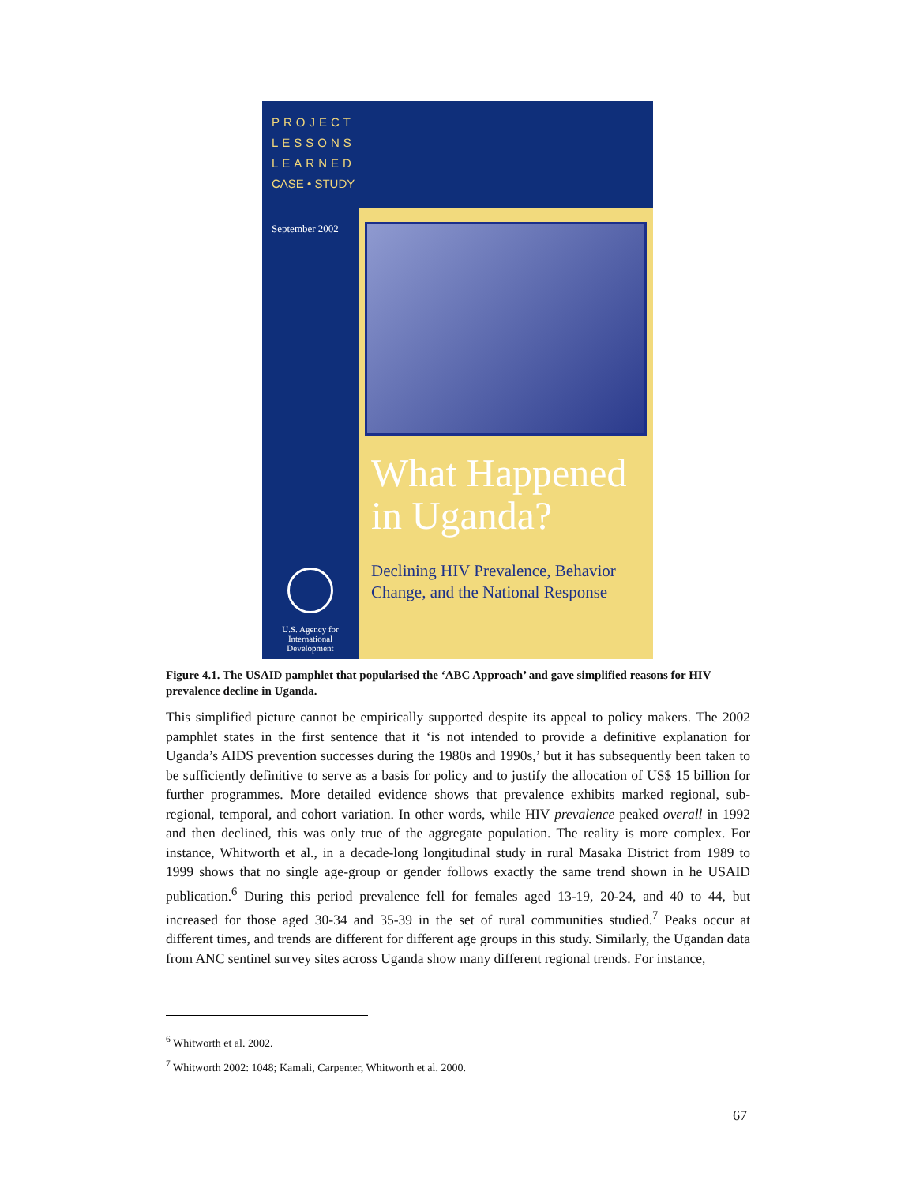PROJECT
LESSONS
LEARNED
CASE • STUDY
September 2002
U.S. Agency for
International
Development
What Happened in Uganda?
Declining HIV Prevalence, Behavior Change, and the National Response
Figure 4.1. The USAID pamphlet that popularised the ‘ABC Approach’ and gave simplified reasons for HIV prevalence decline in Uganda.
This simplified picture cannot be empirically supported despite its appeal to policy makers. The 2002 pamphlet states in the first sentence that it ‘is not intended to provide a definitive explanation for Uganda’s AIDS prevention successes during the 1980s and 1990s,’ but it has subsequently been taken to be sufficiently definitive to serve as a basis for policy and to justify the allocation of US$ 15 billion for further programmes. More detailed evidence shows that prevalence exhibits marked regional, sub-regional, temporal, and cohort variation. In other words, while HIV prevalence peaked overall in 1992 and then declined, this was only true of the aggregate population. The reality is more complex. For instance, Whitworth et al., in a decade-long longitudinal study in rural Masaka District from 1989 to 1999 shows that no single age-group or gender follows exactly the same trend shown in he USAID publication.<sup>6</sup> During this period prevalence fell for females aged 13-19, 20-24, and 40 to 44, but increased for those aged 30-34 and 35-39 in the set of rural communities studied.<sup>7</sup> Peaks occur at different times, and trends are different for different age groups in this study. Similarly, the Ugandan data from ANC sentinel survey sites across Uganda show many different regional trends. For instance,
<sup>6</sup> Whitworth et al. 2002.
<sup>7</sup> Whitworth 2002: 1048; Kamali, Carpenter, Whitworth et al. 2000.
67